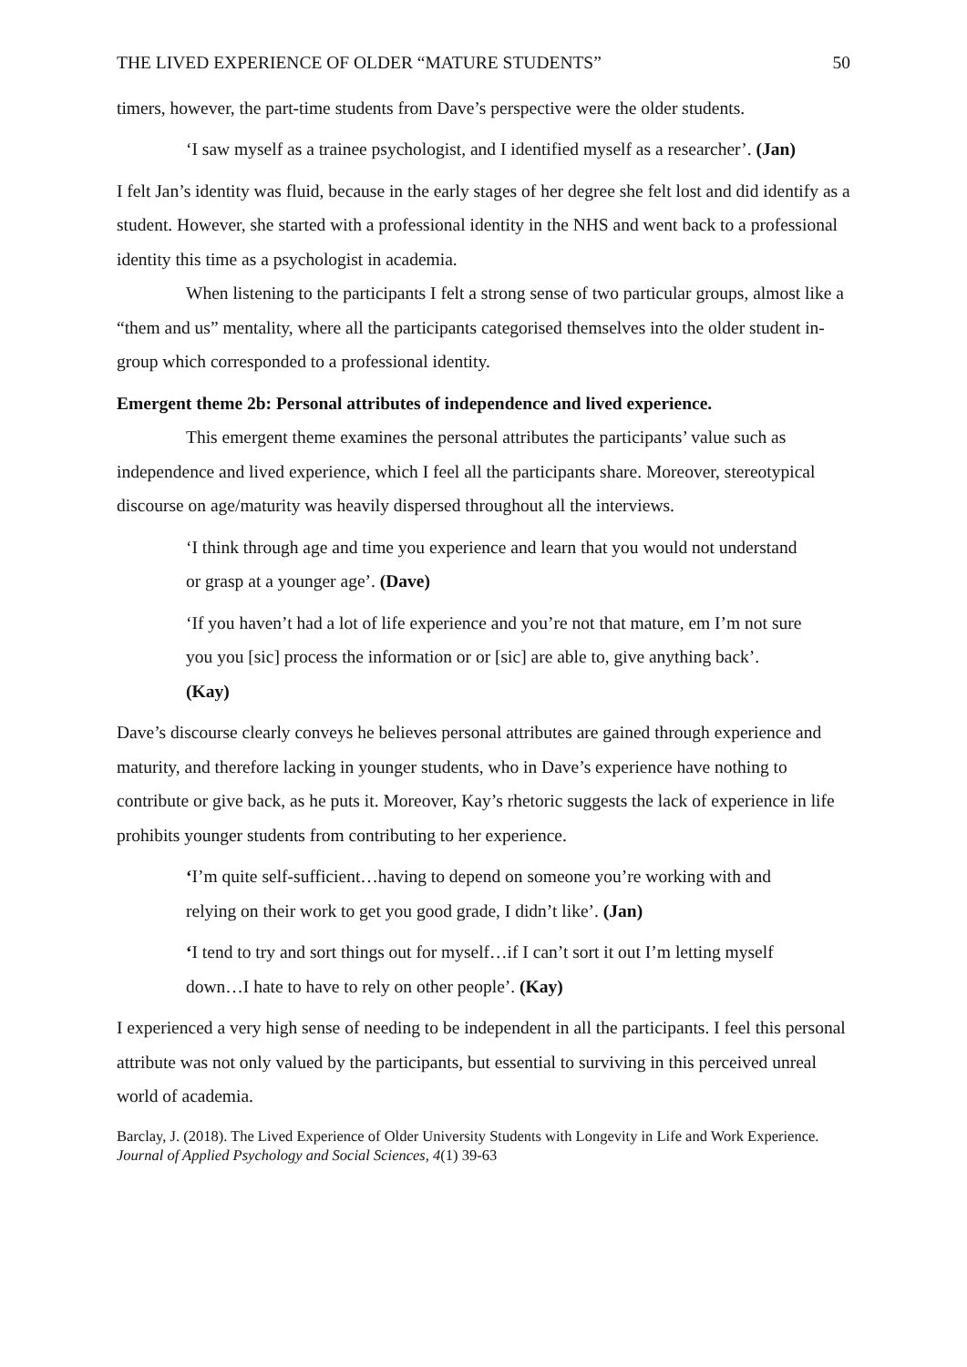THE LIVED EXPERIENCE OF OLDER “MATURE STUDENTS” 50
timers, however, the part-time students from Dave’s perspective were the older students.
‘I saw myself as a trainee psychologist, and I identified myself as a researcher’. (Jan)
I felt Jan’s identity was fluid, because in the early stages of her degree she felt lost and did identify as a student. However, she started with a professional identity in the NHS and went back to a professional identity this time as a psychologist in academia.
When listening to the participants I felt a strong sense of two particular groups, almost like a “them and us” mentality, where all the participants categorised themselves into the older student in-group which corresponded to a professional identity.
Emergent theme 2b: Personal attributes of independence and lived experience.
This emergent theme examines the personal attributes the participants’ value such as independence and lived experience, which I feel all the participants share. Moreover, stereotypical discourse on age/maturity was heavily dispersed throughout all the interviews.
‘I think through age and time you experience and learn that you would not understand or grasp at a younger age’. (Dave)
‘If you haven’t had a lot of life experience and you’re not that mature, em I’m not sure you you [sic] process the information or or [sic] are able to, give anything back’. (Kay)
Dave’s discourse clearly conveys he believes personal attributes are gained through experience and maturity, and therefore lacking in younger students, who in Dave’s experience have nothing to contribute or give back, as he puts it. Moreover, Kay’s rhetoric suggests the lack of experience in life prohibits younger students from contributing to her experience.
‘I’m quite self-sufficient…having to depend on someone you’re working with and relying on their work to get you good grade, I didn’t like’. (Jan)
‘I tend to try and sort things out for myself…if I can’t sort it out I’m letting myself down…I hate to have to rely on other people’. (Kay)
I experienced a very high sense of needing to be independent in all the participants. I feel this personal attribute was not only valued by the participants, but essential to surviving in this perceived unreal world of academia.
Barclay, J. (2018). The Lived Experience of Older University Students with Longevity in Life and Work Experience. Journal of Applied Psychology and Social Sciences, 4(1) 39-63